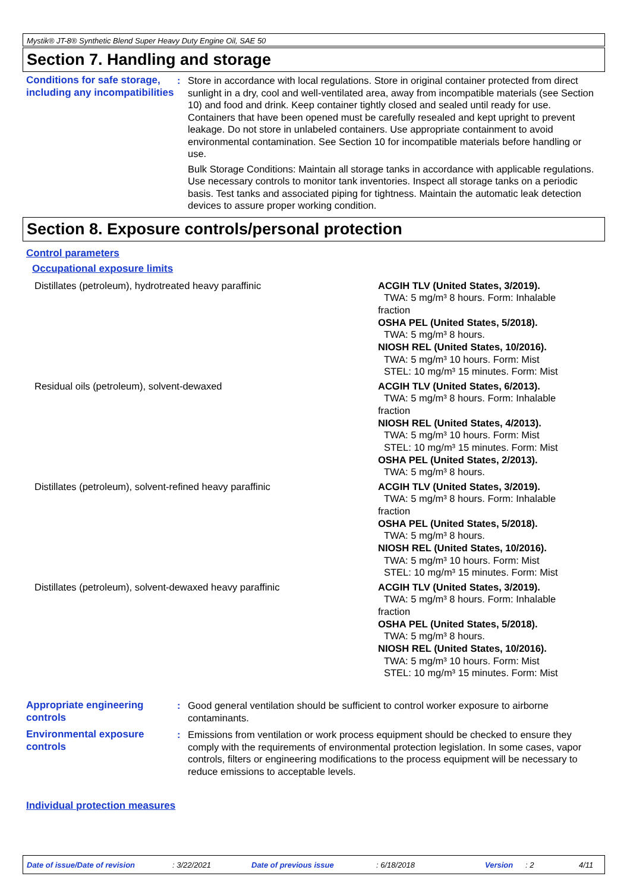Mystik® JT-8® Synthetic Blend Super Heavy Duty Engine Oil, SAE 50
Section 7. Handling and storage
Conditions for safe storage, including any incompatibilities
: Store in accordance with local regulations. Store in original container protected from direct sunlight in a dry, cool and well-ventilated area, away from incompatible materials (see Section 10) and food and drink. Keep container tightly closed and sealed until ready for use. Containers that have been opened must be carefully resealed and kept upright to prevent leakage. Do not store in unlabeled containers. Use appropriate containment to avoid environmental contamination. See Section 10 for incompatible materials before handling or use.
Bulk Storage Conditions: Maintain all storage tanks in accordance with applicable regulations. Use necessary controls to monitor tank inventories. Inspect all storage tanks on a periodic basis. Test tanks and associated piping for tightness. Maintain the automatic leak detection devices to assure proper working condition.
Section 8. Exposure controls/personal protection
Control parameters
Occupational exposure limits
| Distillates (petroleum), hydrotreated heavy paraffinic | ACGIH TLV (United States, 3/2019). TWA: 5 mg/m³ 8 hours. Form: Inhalable fraction OSHA PEL (United States, 5/2018). TWA: 5 mg/m³ 8 hours. NIOSH REL (United States, 10/2016). TWA: 5 mg/m³ 10 hours. Form: Mist STEL: 10 mg/m³ 15 minutes. Form: Mist |
| Residual oils (petroleum), solvent-dewaxed | ACGIH TLV (United States, 6/2013). TWA: 5 mg/m³ 8 hours. Form: Inhalable fraction NIOSH REL (United States, 4/2013). TWA: 5 mg/m³ 10 hours. Form: Mist STEL: 10 mg/m³ 15 minutes. Form: Mist OSHA PEL (United States, 2/2013). TWA: 5 mg/m³ 8 hours. |
| Distillates (petroleum), solvent-refined heavy paraffinic | ACGIH TLV (United States, 3/2019). TWA: 5 mg/m³ 8 hours. Form: Inhalable fraction OSHA PEL (United States, 5/2018). TWA: 5 mg/m³ 8 hours. NIOSH REL (United States, 10/2016). TWA: 5 mg/m³ 10 hours. Form: Mist STEL: 10 mg/m³ 15 minutes. Form: Mist |
| Distillates (petroleum), solvent-dewaxed heavy paraffinic | ACGIH TLV (United States, 3/2019). TWA: 5 mg/m³ 8 hours. Form: Inhalable fraction OSHA PEL (United States, 5/2018). TWA: 5 mg/m³ 8 hours. NIOSH REL (United States, 10/2016). TWA: 5 mg/m³ 10 hours. Form: Mist STEL: 10 mg/m³ 15 minutes. Form: Mist |
Appropriate engineering controls
: Good general ventilation should be sufficient to control worker exposure to airborne contaminants.
Environmental exposure controls
: Emissions from ventilation or work process equipment should be checked to ensure they comply with the requirements of environmental protection legislation. In some cases, vapor controls, filters or engineering modifications to the process equipment will be necessary to reduce emissions to acceptable levels.
Individual protection measures
Date of issue/Date of revision: 3/22/2021 Date of previous issue: 6/18/2018 Version: 2 4/11